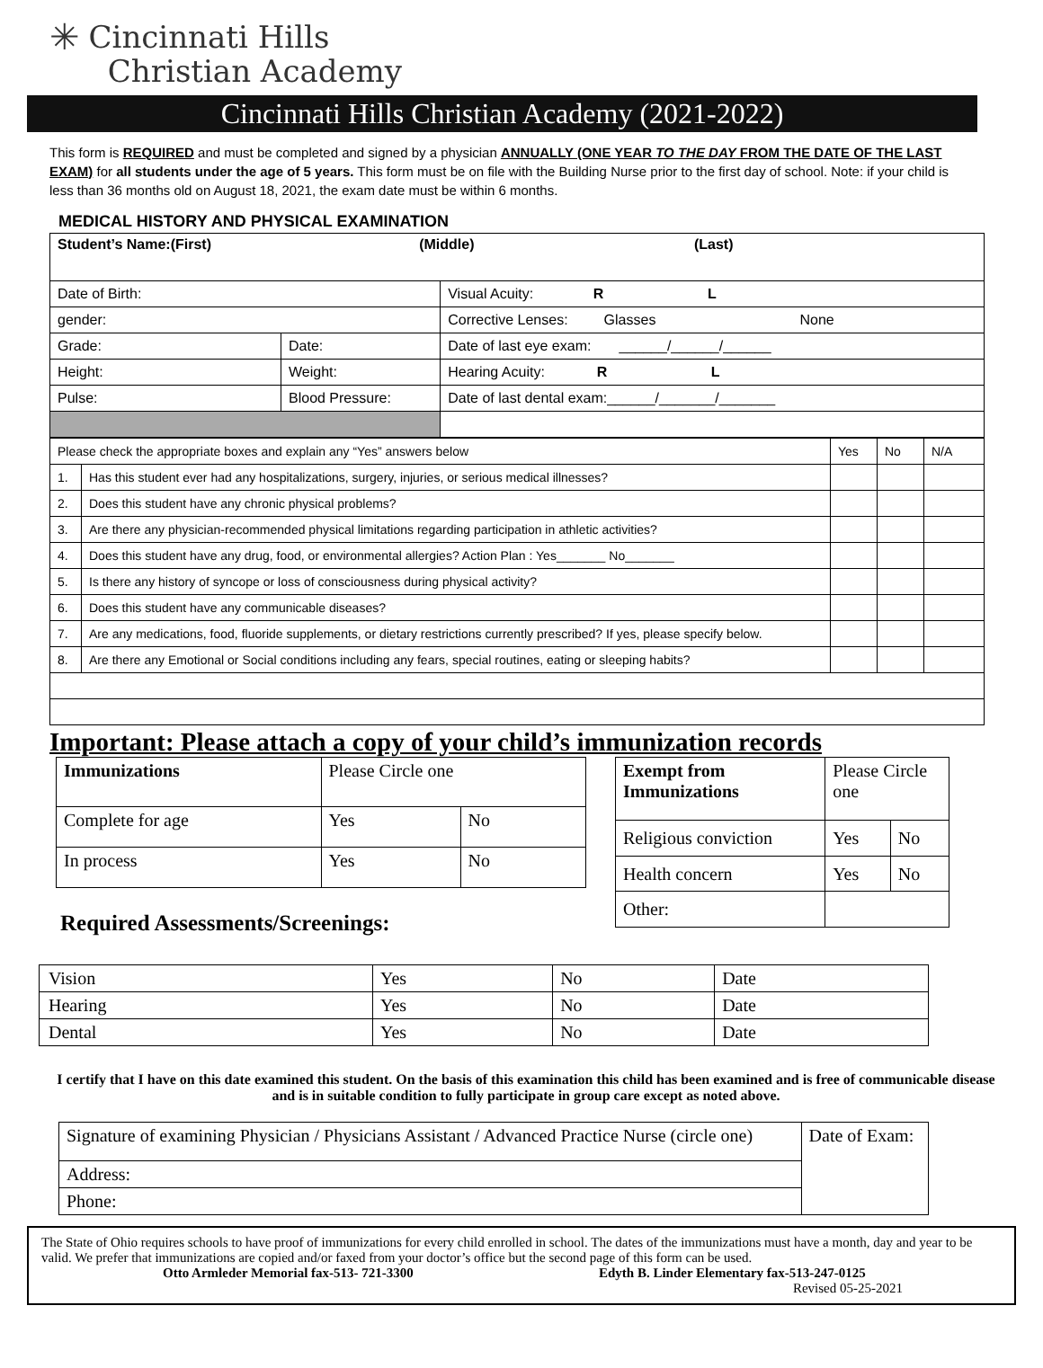✳ Cincinnati Hills
Christian Academy
Cincinnati Hills Christian Academy (2021-2022)
This form is REQUIRED and must be completed and signed by a physician ANNUALLY (ONE YEAR TO THE DAY FROM THE DATE OF THE LAST EXAM) for all students under the age of 5 years. This form must be on file with the Building Nurse prior to the first day of school. Note: if your child is less than 36 months old on August 18, 2021, the exam date must be within 6 months.
MEDICAL HISTORY AND PHYSICAL EXAMINATION
| Student’s Name:(First) (Middle) (Last) | | |
| Date of Birth: | | Visual Acuity: R L |
| gender: | | Corrective Lenses: Glasses None |
| Grade: | Date: | Date of last eye exam: ______/______/______ |
| Height: | Weight: | Hearing Acuity: R L |
| Pulse: | Blood Pressure: | Date of last dental exam:______/_______/_______ |
| Please check the appropriate boxes and explain any “Yes” answers below | | Yes | No | N/A |
| 1. | Has this student ever had any hospitalizations, surgery, injuries, or serious medical illnesses? | | | |
| 2. | Does this student have any chronic physical problems? | | | |
| 3. | Are there any physician-recommended physical limitations regarding participation in athletic activities? | | | |
| 4. | Does this student have any drug, food, or environmental allergies? Action Plan : Yes_______ No_______ | | | |
| 5. | Is there any history of syncope or loss of consciousness during physical activity? | | | |
| 6. | Does this student have any communicable diseases? | | | |
| 7. | Are any medications, food, fluoride supplements, or dietary restrictions currently prescribed? If yes, please specify below. | | | |
| 8. | Are there any Emotional or Social conditions including any fears, special routines, eating or sleeping habits? | | | |
Important: Please attach a copy of your child’s immunization records
| Immunizations | Please Circle one | |
| Complete for age | Yes | No |
| In process | Yes | No |
Required Assessments/Screenings:
| Exempt from Immunizations | Please Circle one | |
| Religious conviction | Yes | No |
| Health concern | Yes | No |
| Other: | | |
| Vision | Yes | No | Date |
| Hearing | Yes | No | Date |
| Dental | Yes | No | Date |
I certify that I have on this date examined this student. On the basis of this examination this child has been examined and is free of communicable disease and is in suitable condition to fully participate in group care except as noted above.
| Signature of examining Physician / Physicians Assistant / Advanced Practice Nurse (circle one) | Date of Exam: |
| Address: | |
| Phone: | |
The State of Ohio requires schools to have proof of immunizations for every child enrolled in school. The dates of the immunizations must have a month, day and year to be valid. We prefer that immunizations are copied and/or faxed from your doctor’s office but the second page of this form can be used.
Otto Armleder Memorial fax-513- 721-3300 Edyth B. Linder Elementary fax-513-247-0125
Revised 05-25-2021